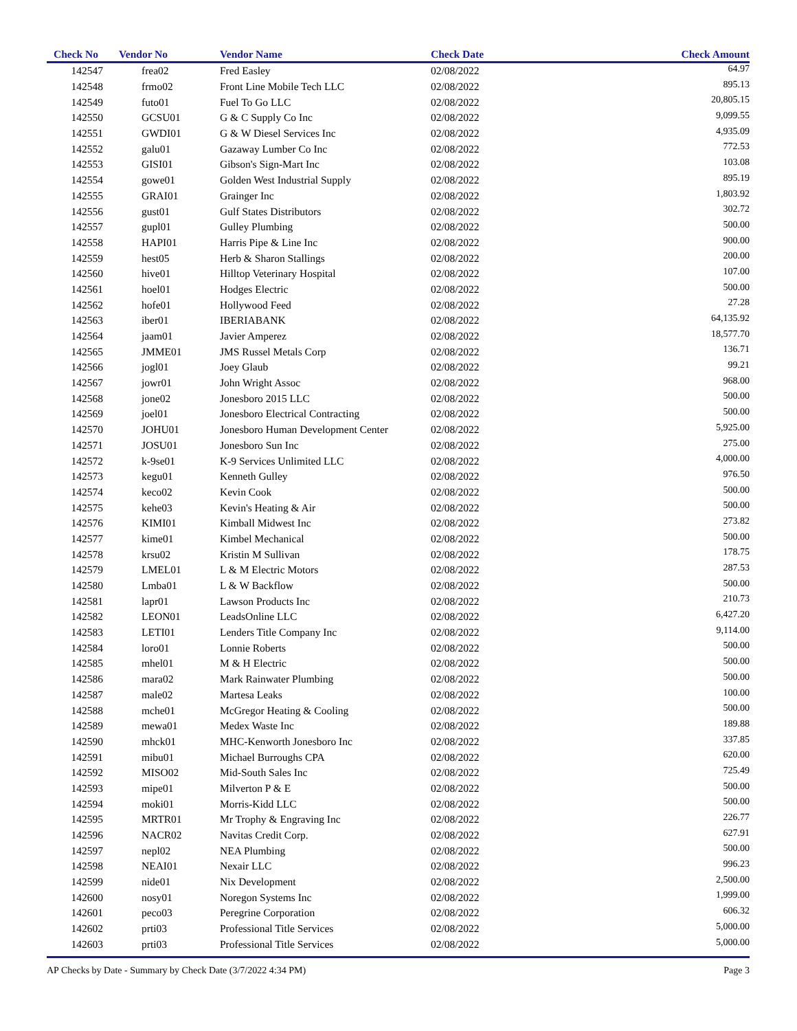| Check No | Vendor No | Vendor Name | Check Date | Check Amount |
| --- | --- | --- | --- | --- |
| 142547 | frea02 | Fred Easley | 02/08/2022 | 64.97 |
| 142548 | frmo02 | Front Line Mobile Tech LLC | 02/08/2022 | 895.13 |
| 142549 | futo01 | Fuel To Go LLC | 02/08/2022 | 20,805.15 |
| 142550 | GCSU01 | G & C Supply Co Inc | 02/08/2022 | 9,099.55 |
| 142551 | GWDI01 | G & W Diesel Services Inc | 02/08/2022 | 4,935.09 |
| 142552 | galu01 | Gazaway Lumber Co Inc | 02/08/2022 | 772.53 |
| 142553 | GISI01 | Gibson's Sign-Mart Inc | 02/08/2022 | 103.08 |
| 142554 | gowe01 | Golden West Industrial Supply | 02/08/2022 | 895.19 |
| 142555 | GRAI01 | Grainger Inc | 02/08/2022 | 1,803.92 |
| 142556 | gust01 | Gulf States Distributors | 02/08/2022 | 302.72 |
| 142557 | gupl01 | Gulley Plumbing | 02/08/2022 | 500.00 |
| 142558 | HAPI01 | Harris Pipe & Line Inc | 02/08/2022 | 900.00 |
| 142559 | hest05 | Herb & Sharon Stallings | 02/08/2022 | 200.00 |
| 142560 | hive01 | Hilltop Veterinary Hospital | 02/08/2022 | 107.00 |
| 142561 | hoel01 | Hodges Electric | 02/08/2022 | 500.00 |
| 142562 | hofe01 | Hollywood Feed | 02/08/2022 | 27.28 |
| 142563 | iber01 | IBERIABANK | 02/08/2022 | 64,135.92 |
| 142564 | jaam01 | Javier Amperez | 02/08/2022 | 18,577.70 |
| 142565 | JMME01 | JMS Russel Metals Corp | 02/08/2022 | 136.71 |
| 142566 | jogl01 | Joey Glaub | 02/08/2022 | 99.21 |
| 142567 | jowr01 | John Wright Assoc | 02/08/2022 | 968.00 |
| 142568 | jone02 | Jonesboro 2015 LLC | 02/08/2022 | 500.00 |
| 142569 | joel01 | Jonesboro Electrical Contracting | 02/08/2022 | 500.00 |
| 142570 | JOHU01 | Jonesboro Human Development Center | 02/08/2022 | 5,925.00 |
| 142571 | JOSU01 | Jonesboro Sun Inc | 02/08/2022 | 275.00 |
| 142572 | k-9se01 | K-9 Services Unlimited LLC | 02/08/2022 | 4,000.00 |
| 142573 | kegu01 | Kenneth Gulley | 02/08/2022 | 976.50 |
| 142574 | keco02 | Kevin Cook | 02/08/2022 | 500.00 |
| 142575 | kehe03 | Kevin's Heating & Air | 02/08/2022 | 500.00 |
| 142576 | KIMI01 | Kimball Midwest Inc | 02/08/2022 | 273.82 |
| 142577 | kime01 | Kimbel Mechanical | 02/08/2022 | 500.00 |
| 142578 | krsu02 | Kristin M Sullivan | 02/08/2022 | 178.75 |
| 142579 | LMEL01 | L & M Electric Motors | 02/08/2022 | 287.53 |
| 142580 | Lmba01 | L & W Backflow | 02/08/2022 | 500.00 |
| 142581 | lapr01 | Lawson Products Inc | 02/08/2022 | 210.73 |
| 142582 | LEON01 | LeadsOnline LLC | 02/08/2022 | 6,427.20 |
| 142583 | LETI01 | Lenders Title Company Inc | 02/08/2022 | 9,114.00 |
| 142584 | loro01 | Lonnie Roberts | 02/08/2022 | 500.00 |
| 142585 | mhel01 | M & H Electric | 02/08/2022 | 500.00 |
| 142586 | mara02 | Mark Rainwater Plumbing | 02/08/2022 | 500.00 |
| 142587 | male02 | Martesa Leaks | 02/08/2022 | 100.00 |
| 142588 | mche01 | McGregor Heating & Cooling | 02/08/2022 | 500.00 |
| 142589 | mewa01 | Medex Waste Inc | 02/08/2022 | 189.88 |
| 142590 | mhck01 | MHC-Kenworth Jonesboro Inc | 02/08/2022 | 337.85 |
| 142591 | mibu01 | Michael Burroughs CPA | 02/08/2022 | 620.00 |
| 142592 | MISO02 | Mid-South Sales Inc | 02/08/2022 | 725.49 |
| 142593 | mipe01 | Milverton P & E | 02/08/2022 | 500.00 |
| 142594 | moki01 | Morris-Kidd LLC | 02/08/2022 | 500.00 |
| 142595 | MRTR01 | Mr Trophy & Engraving Inc | 02/08/2022 | 226.77 |
| 142596 | NACR02 | Navitas Credit Corp. | 02/08/2022 | 627.91 |
| 142597 | nepl02 | NEA Plumbing | 02/08/2022 | 500.00 |
| 142598 | NEAI01 | Nexair LLC | 02/08/2022 | 996.23 |
| 142599 | nide01 | Nix Development | 02/08/2022 | 2,500.00 |
| 142600 | nosy01 | Noregon Systems Inc | 02/08/2022 | 1,999.00 |
| 142601 | peco03 | Peregrine Corporation | 02/08/2022 | 606.32 |
| 142602 | prti03 | Professional Title Services | 02/08/2022 | 5,000.00 |
| 142603 | prti03 | Professional Title Services | 02/08/2022 | 5,000.00 |
AP Checks by Date - Summary by Check Date (3/7/2022 4:34 PM) Page 3